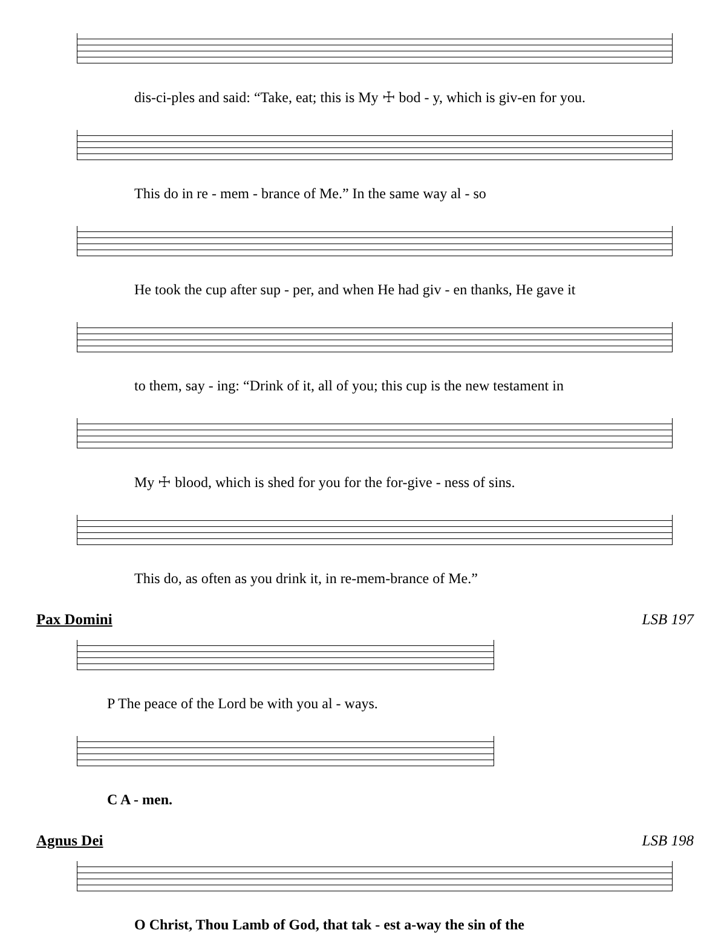dis-ci-ples and said: “Take, eat; this is My ☩ bod - y, which is giv-en for you.
This do in re - mem - brance of Me.” In the same way al - so
He took the cup after sup - per, and when He had giv - en thanks, He gave it
to them, say - ing: “Drink of it, all of you; this cup is the new testament in
My ☩ blood, which is shed for you for the for-give - ness of sins.
This do, as often as you drink it, in re-mem-brance of Me.”
Pax Domini LSB 197
P The peace of the Lord be with you al - ways.
C A - men.
Agnus Dei LSB 198
O Christ, Thou Lamb of God, that tak - est a-way the sin of the